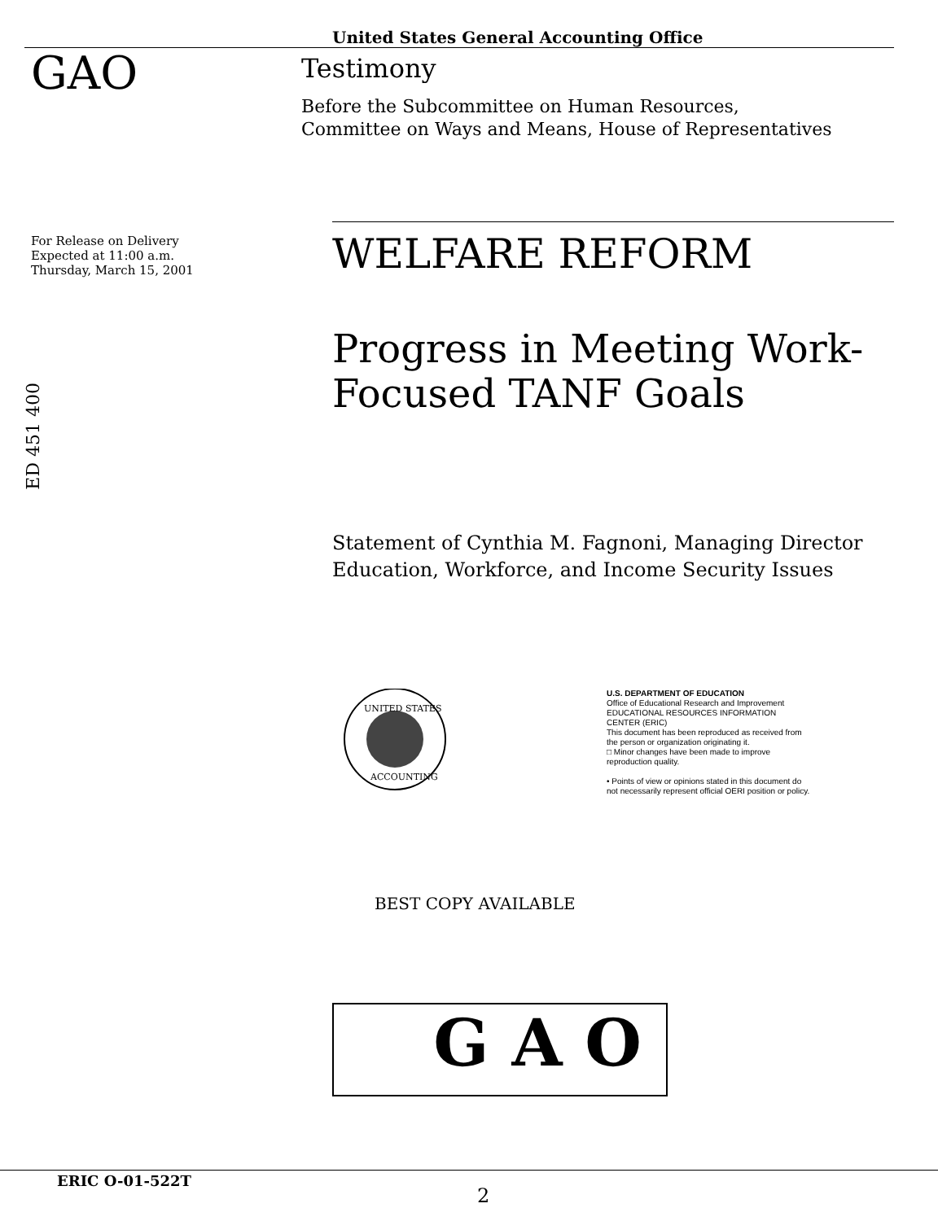United States General Accounting Office
GAO
Testimony
Before the Subcommittee on Human Resources,
Committee on Ways and Means, House of Representatives
For Release on Delivery
Expected at 11:00 a.m.
Thursday, March 15, 2001
WELFARE REFORM
Progress in Meeting Work-
Focused TANF Goals
Statement of Cynthia M. Fagnoni, Managing Director
Education, Workforce, and Income Security Issues
ED 451 400
UNITED STATES
ACCOUNTING
U.S. DEPARTMENT OF EDUCATION
Office of Educational Research and Improvement
EDUCATIONAL RESOURCES INFORMATION CENTER (ERIC)
This document has been reproduced as received from the person or organization originating it.
□ Minor changes have been made to improve reproduction quality.
• Points of view or opinions stated in this document do not necessarily represent official OERI position or policy.
BEST COPY AVAILABLE
G A O
ERIC O-01-522T
2